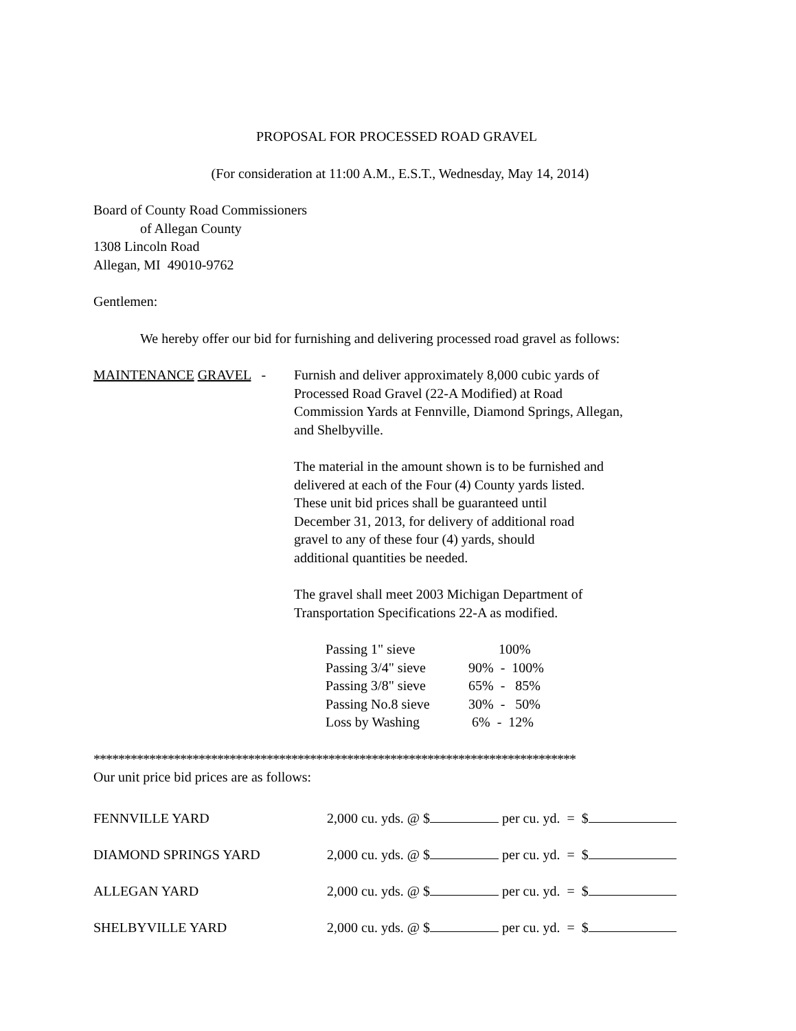PROPOSAL FOR PROCESSED ROAD GRAVEL
(For consideration at 11:00 A.M., E.S.T., Wednesday, May 14, 2014)
Board of County Road Commissioners
of Allegan County
1308 Lincoln Road
Allegan, MI 49010-9762
Gentlemen:
We hereby offer our bid for furnishing and delivering processed road gravel as follows:
MAINTENANCE GRAVEL - Furnish and deliver approximately 8,000 cubic yards of
Processed Road Gravel (22-A Modified) at Road
Commission Yards at Fennville, Diamond Springs, Allegan,
and Shelbyville.
The material in the amount shown is to be furnished and
delivered at each of the Four (4) County yards listed.
These unit bid prices shall be guaranteed until
December 31, 2013, for delivery of additional road
gravel to any of these four (4) yards, should
additional quantities be needed.
The gravel shall meet 2003 Michigan Department of
Transportation Specifications 22-A as modified.
| Passing 1" sieve | 100% |
| Passing 3/4" sieve | 90% - 100% |
| Passing 3/8" sieve | 65% - 85% |
| Passing No.8 sieve | 30% - 50% |
| Loss by Washing | 6% - 12% |
******************************************************************************
Our unit price bid prices are as follows:
| FENNVILLE YARD | 2,000 cu. yds. @ $ per cu. yd. = $ |
| DIAMOND SPRINGS YARD | 2,000 cu. yds. @ $ per cu. yd. = $ |
| ALLEGAN YARD | 2,000 cu. yds. @ $ per cu. yd. = $ |
| SHELBYVILLE YARD | 2,000 cu. yds. @ $ per cu. yd. = $ |